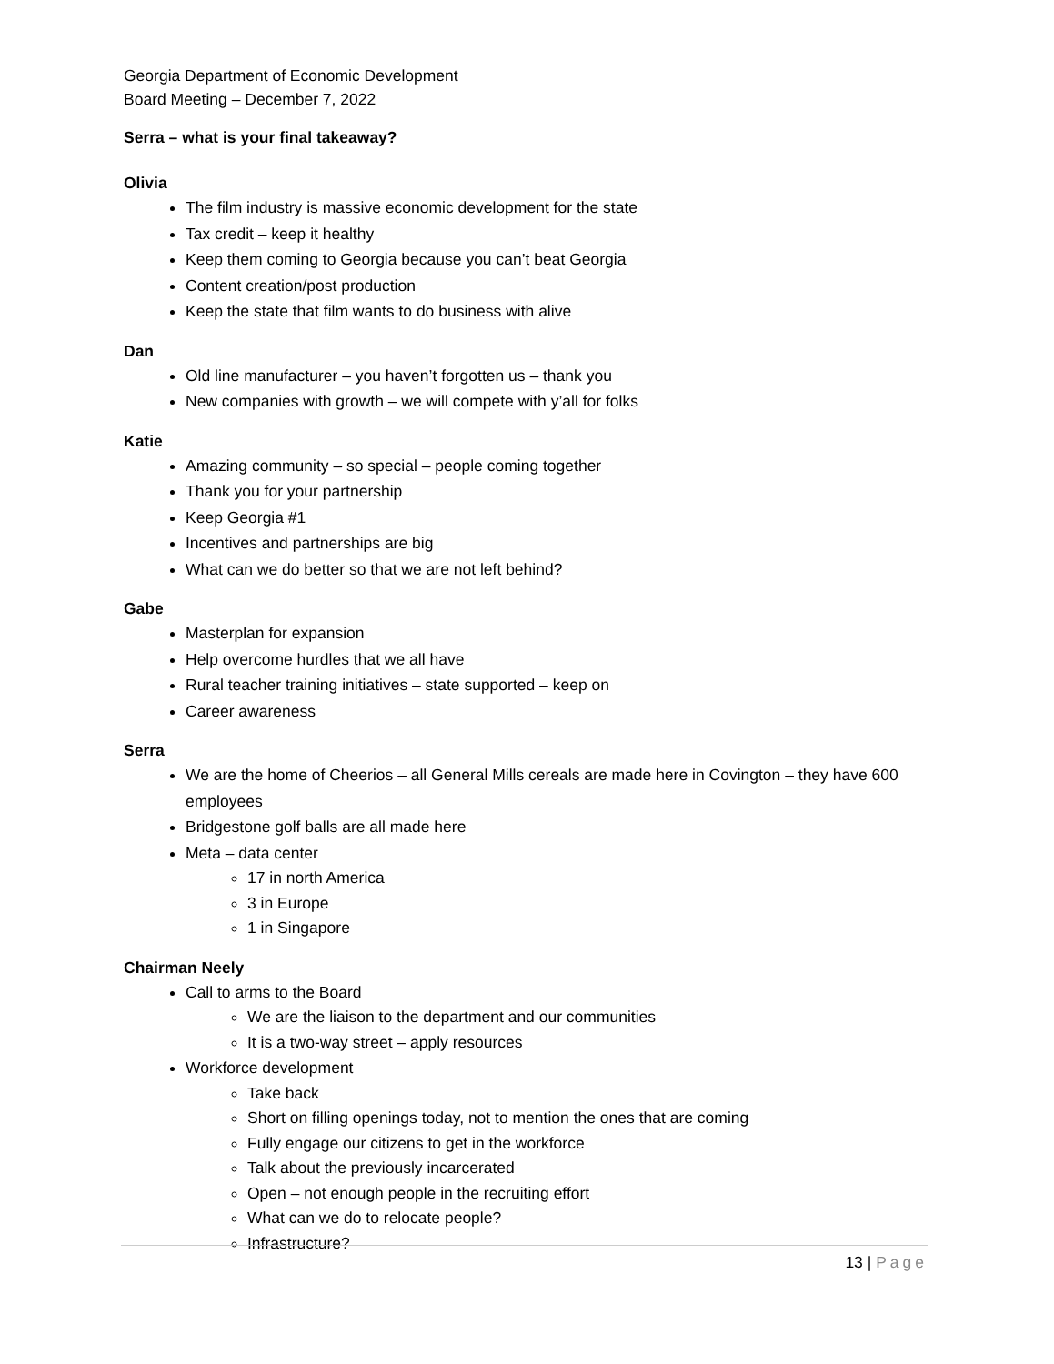Georgia Department of Economic Development
Board Meeting – December 7, 2022
Serra – what is your final takeaway?
Olivia
The film industry is massive economic development for the state
Tax credit – keep it healthy
Keep them coming to Georgia because you can’t beat Georgia
Content creation/post production
Keep the state that film wants to do business with alive
Dan
Old line manufacturer – you haven’t forgotten us – thank you
New companies with growth – we will compete with y’all for folks
Katie
Amazing community – so special – people coming together
Thank you for your partnership
Keep Georgia #1
Incentives and partnerships are big
What can we do better so that we are not left behind?
Gabe
Masterplan for expansion
Help overcome hurdles that we all have
Rural teacher training initiatives – state supported – keep on
Career awareness
Serra
We are the home of Cheerios – all General Mills cereals are made here in Covington – they have 600 employees
Bridgestone golf balls are all made here
Meta – data center
17 in north America
3 in Europe
1 in Singapore
Chairman Neely
Call to arms to the Board
We are the liaison to the department and our communities
It is a two-way street – apply resources
Workforce development
Take back
Short on filling openings today, not to mention the ones that are coming
Fully engage our citizens to get in the workforce
Talk about the previously incarcerated
Open – not enough people in the recruiting effort
What can we do to relocate people?
Infrastructure?
13 | Page